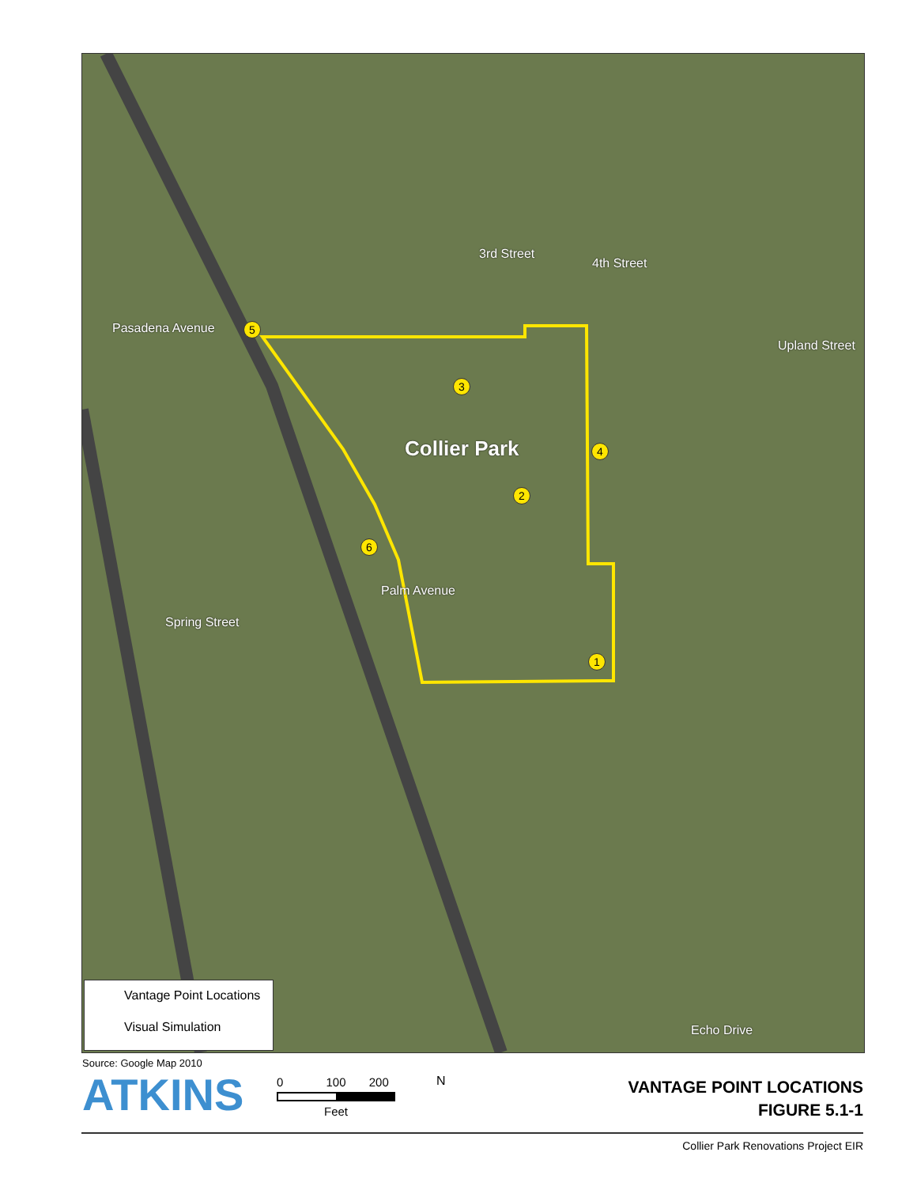Pasadena Avenue
3rd Street
4th Street
Upland Street
Collier Park
Palm Avenue
Spring Street
Echo Drive
5
3
4
2
6
1
Vantage Point Locations
Visual Simulation
Source: Google Map 2010
ATKINS
0 100 200
Feet
N
VANTAGE POINT LOCATIONS
FIGURE 5.1-1
Collier Park Renovations Project EIR